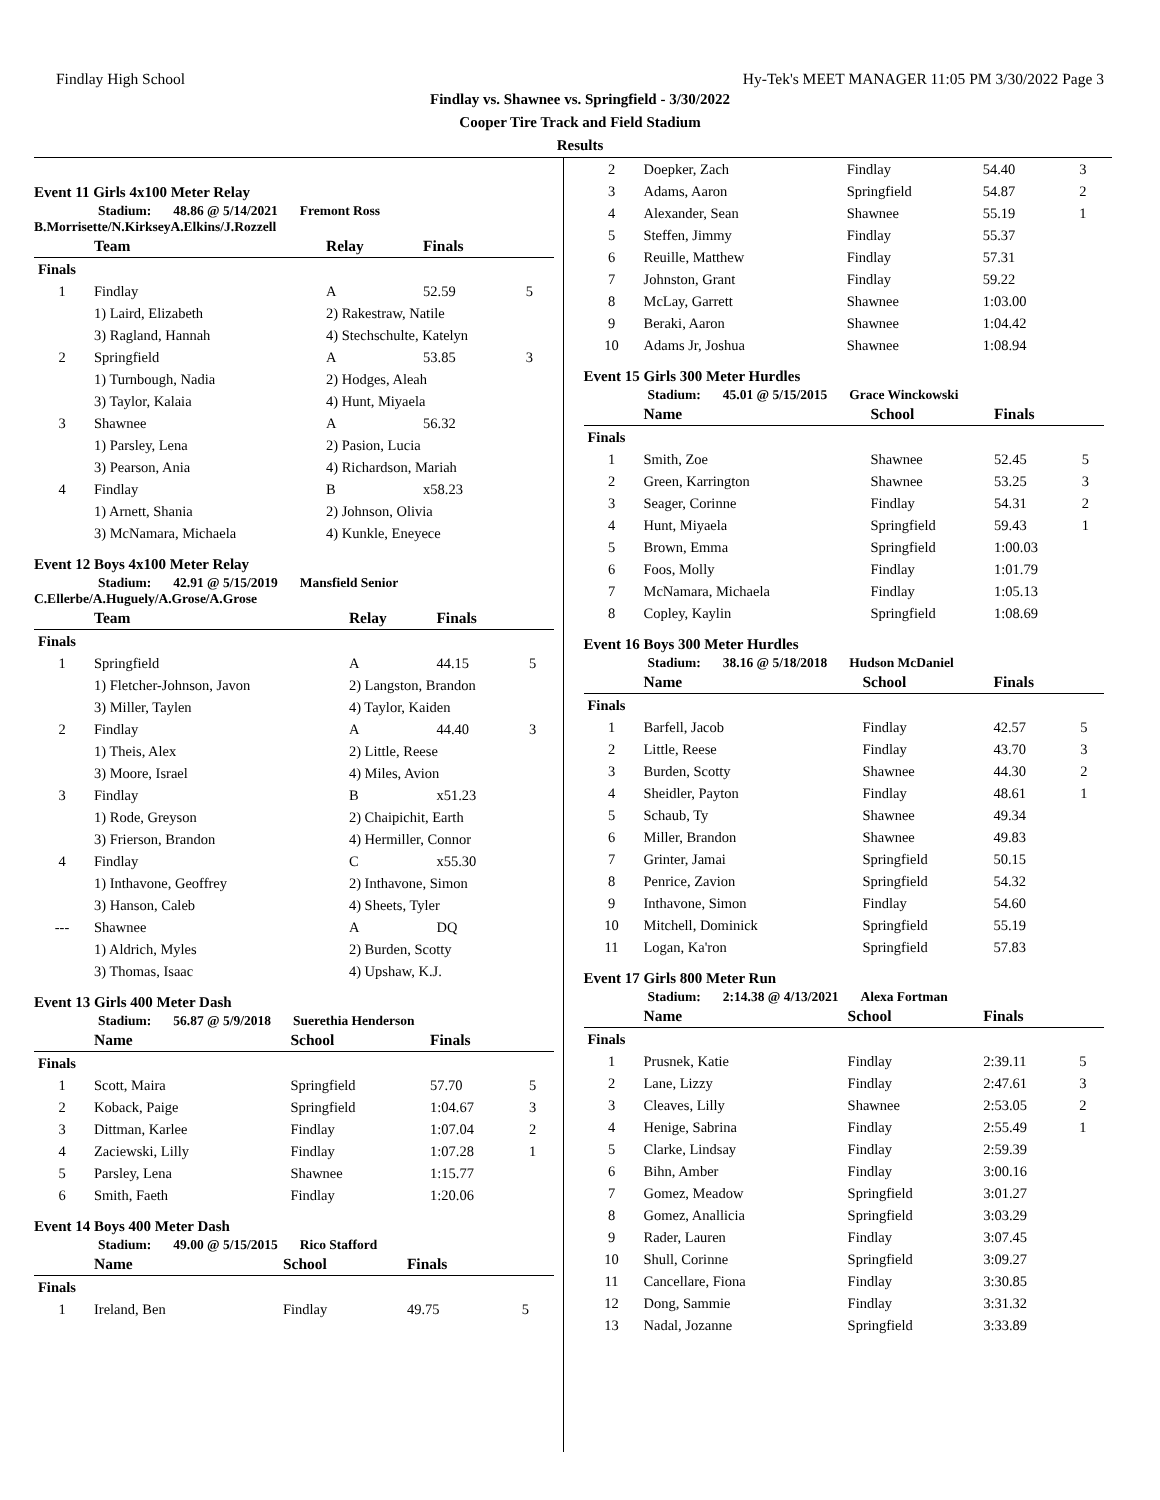Findlay High School Hy-Tek's MEET MANAGER 11:05 PM 3/30/2022 Page 3
Findlay vs. Shawnee vs. Springfield - 3/30/2022
Cooper Tire Track and Field Stadium
Results
Event 11 Girls 4x100 Meter Relay
Stadium: 48.86 @ 5/14/2021 Fremont Ross
B.Morrisette/N.KirkseyA.Elkins/J.Rozzell
| | Team | Relay | Finals | |
| --- | --- | --- | --- | --- |
| Finals | | | | |
| 1 | Findlay | A | 52.59 | 5 |
| | 1) Laird, Elizabeth | 2) Rakestraw, Natile | | |
| | 3) Ragland, Hannah | 4) Stechschulte, Katelyn | | |
| 2 | Springfield | A | 53.85 | 3 |
| | 1) Turnbough, Nadia | 2) Hodges, Aleah | | |
| | 3) Taylor, Kalaia | 4) Hunt, Miyaela | | |
| 3 | Shawnee | A | 56.32 | |
| | 1) Parsley, Lena | 2) Pasion, Lucia | | |
| | 3) Pearson, Ania | 4) Richardson, Mariah | | |
| 4 | Findlay | B | x58.23 | |
| | 1) Arnett, Shania | 2) Johnson, Olivia | | |
| | 3) McNamara, Michaela | 4) Kunkle, Eneyece | | |
Event 12 Boys 4x100 Meter Relay
Stadium: 42.91 @ 5/15/2019 Mansfield Senior
C.Ellerbe/A.Huguely/A.Grose/A.Grose
| | Team | Relay | Finals | |
| --- | --- | --- | --- | --- |
| Finals | | | | |
| 1 | Springfield | A | 44.15 | 5 |
| | 1) Fletcher-Johnson, Javon | 2) Langston, Brandon | | |
| | 3) Miller, Taylen | 4) Taylor, Kaiden | | |
| 2 | Findlay | A | 44.40 | 3 |
| | 1) Theis, Alex | 2) Little, Reese | | |
| | 3) Moore, Israel | 4) Miles, Avion | | |
| 3 | Findlay | B | x51.23 | |
| | 1) Rode, Greyson | 2) Chaipichit, Earth | | |
| | 3) Frierson, Brandon | 4) Hermiller, Connor | | |
| 4 | Findlay | C | x55.30 | |
| | 1) Inthavone, Geoffrey | 2) Inthavone, Simon | | |
| | 3) Hanson, Caleb | 4) Sheets, Tyler | | |
| --- | Shawnee | A | DQ | |
| | 1) Aldrich, Myles | 2) Burden, Scotty | | |
| | 3) Thomas, Isaac | 4) Upshaw, K.J. | | |
Event 13 Girls 400 Meter Dash
Stadium: 56.87 @ 5/9/2018 Suerethia Henderson
| | Name | School | Finals | |
| --- | --- | --- | --- | --- |
| Finals | | | | |
| 1 | Scott, Maira | Springfield | 57.70 | 5 |
| 2 | Koback, Paige | Springfield | 1:04.67 | 3 |
| 3 | Dittman, Karlee | Findlay | 1:07.04 | 2 |
| 4 | Zaciewski, Lilly | Findlay | 1:07.28 | 1 |
| 5 | Parsley, Lena | Shawnee | 1:15.77 | |
| 6 | Smith, Faeth | Findlay | 1:20.06 | |
Event 14 Boys 400 Meter Dash
Stadium: 49.00 @ 5/15/2015 Rico Stafford
| | Name | School | Finals | |
| --- | --- | --- | --- | --- |
| Finals | | | | |
| 1 | Ireland, Ben | Findlay | 49.75 | 5 |
| 2 | Doepker, Zach | Findlay | 54.40 | 3 |
| 3 | Adams, Aaron | Springfield | 54.87 | 2 |
| 4 | Alexander, Sean | Shawnee | 55.19 | 1 |
| 5 | Steffen, Jimmy | Findlay | 55.37 | |
| 6 | Reuille, Matthew | Findlay | 57.31 | |
| 7 | Johnston, Grant | Findlay | 59.22 | |
| 8 | McLay, Garrett | Shawnee | 1:03.00 | |
| 9 | Beraki, Aaron | Shawnee | 1:04.42 | |
| 10 | Adams Jr, Joshua | Shawnee | 1:08.94 | |
Event 15 Girls 300 Meter Hurdles
Stadium: 45.01 @ 5/15/2015 Grace Winckowski
| | Name | School | Finals | |
| --- | --- | --- | --- | --- |
| Finals | | | | |
| 1 | Smith, Zoe | Shawnee | 52.45 | 5 |
| 2 | Green, Karrington | Shawnee | 53.25 | 3 |
| 3 | Seager, Corinne | Findlay | 54.31 | 2 |
| 4 | Hunt, Miyaela | Springfield | 59.43 | 1 |
| 5 | Brown, Emma | Springfield | 1:00.03 | |
| 6 | Foos, Molly | Findlay | 1:01.79 | |
| 7 | McNamara, Michaela | Findlay | 1:05.13 | |
| 8 | Copley, Kaylin | Springfield | 1:08.69 | |
Event 16 Boys 300 Meter Hurdles
Stadium: 38.16 @ 5/18/2018 Hudson McDaniel
| | Name | School | Finals | |
| --- | --- | --- | --- | --- |
| Finals | | | | |
| 1 | Barfell, Jacob | Findlay | 42.57 | 5 |
| 2 | Little, Reese | Findlay | 43.70 | 3 |
| 3 | Burden, Scotty | Shawnee | 44.30 | 2 |
| 4 | Sheidler, Payton | Findlay | 48.61 | 1 |
| 5 | Schaub, Ty | Shawnee | 49.34 | |
| 6 | Miller, Brandon | Shawnee | 49.83 | |
| 7 | Grinter, Jamai | Springfield | 50.15 | |
| 8 | Penrice, Zavion | Springfield | 54.32 | |
| 9 | Inthavone, Simon | Findlay | 54.60 | |
| 10 | Mitchell, Dominick | Springfield | 55.19 | |
| 11 | Logan, Ka'ron | Springfield | 57.83 | |
Event 17 Girls 800 Meter Run
Stadium: 2:14.38 @ 4/13/2021 Alexa Fortman
| | Name | School | Finals | |
| --- | --- | --- | --- | --- |
| Finals | | | | |
| 1 | Prusnek, Katie | Findlay | 2:39.11 | 5 |
| 2 | Lane, Lizzy | Findlay | 2:47.61 | 3 |
| 3 | Cleaves, Lilly | Shawnee | 2:53.05 | 2 |
| 4 | Henige, Sabrina | Findlay | 2:55.49 | 1 |
| 5 | Clarke, Lindsay | Findlay | 2:59.39 | |
| 6 | Bihn, Amber | Findlay | 3:00.16 | |
| 7 | Gomez, Meadow | Springfield | 3:01.27 | |
| 8 | Gomez, Anallicia | Springfield | 3:03.29 | |
| 9 | Rader, Lauren | Findlay | 3:07.45 | |
| 10 | Shull, Corinne | Springfield | 3:09.27 | |
| 11 | Cancellare, Fiona | Findlay | 3:30.85 | |
| 12 | Dong, Sammie | Findlay | 3:31.32 | |
| 13 | Nadal, Jozanne | Springfield | 3:33.89 | |